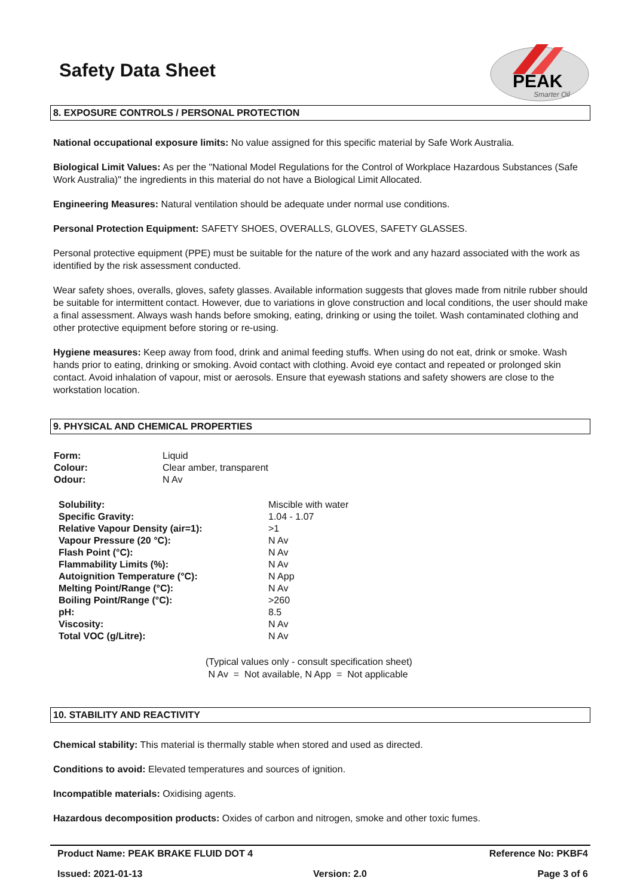Safety Data Sheet
PEAK
Smarter Oil
8. EXPOSURE CONTROLS / PERSONAL PROTECTION
National occupational exposure limits: No value assigned for this specific material by Safe Work Australia.
Biological Limit Values: As per the "National Model Regulations for the Control of Workplace Hazardous Substances (Safe Work Australia)" the ingredients in this material do not have a Biological Limit Allocated.
Engineering Measures: Natural ventilation should be adequate under normal use conditions.
Personal Protection Equipment: SAFETY SHOES, OVERALLS, GLOVES, SAFETY GLASSES.
Personal protective equipment (PPE) must be suitable for the nature of the work and any hazard associated with the work as identified by the risk assessment conducted.
Wear safety shoes, overalls, gloves, safety glasses. Available information suggests that gloves made from nitrile rubber should be suitable for intermittent contact. However, due to variations in glove construction and local conditions, the user should make a final assessment. Always wash hands before smoking, eating, drinking or using the toilet. Wash contaminated clothing and other protective equipment before storing or re-using.
Hygiene measures: Keep away from food, drink and animal feeding stuffs. When using do not eat, drink or smoke. Wash hands prior to eating, drinking or smoking. Avoid contact with clothing. Avoid eye contact and repeated or prolonged skin contact. Avoid inhalation of vapour, mist or aerosols. Ensure that eyewash stations and safety showers are close to the workstation location.
9. PHYSICAL AND CHEMICAL PROPERTIES
| Form: | Liquid |
| Colour: | Clear amber, transparent |
| Odour: | N Av |
| Solubility: | Miscible with water |
| Specific Gravity: | 1.04 - 1.07 |
| Relative Vapour Density (air=1): | >1 |
| Vapour Pressure (20 °C): | N Av |
| Flash Point (°C): | N Av |
| Flammability Limits (%): | N Av |
| Autoignition Temperature (°C): | N App |
| Melting Point/Range (°C): | N Av |
| Boiling Point/Range (°C): | >260 |
| pH: | 8.5 |
| Viscosity: | N Av |
| Total VOC (g/Litre): | N Av |
(Typical values only - consult specification sheet)
N Av = Not available, N App = Not applicable
10. STABILITY AND REACTIVITY
Chemical stability: This material is thermally stable when stored and used as directed.
Conditions to avoid: Elevated temperatures and sources of ignition.
Incompatible materials: Oxidising agents.
Hazardous decomposition products: Oxides of carbon and nitrogen, smoke and other toxic fumes.
Product Name: PEAK BRAKE FLUID DOT 4 Reference No: PKBF4
Issued: 2021-01-13 Version: 2.0 Page 3 of 6